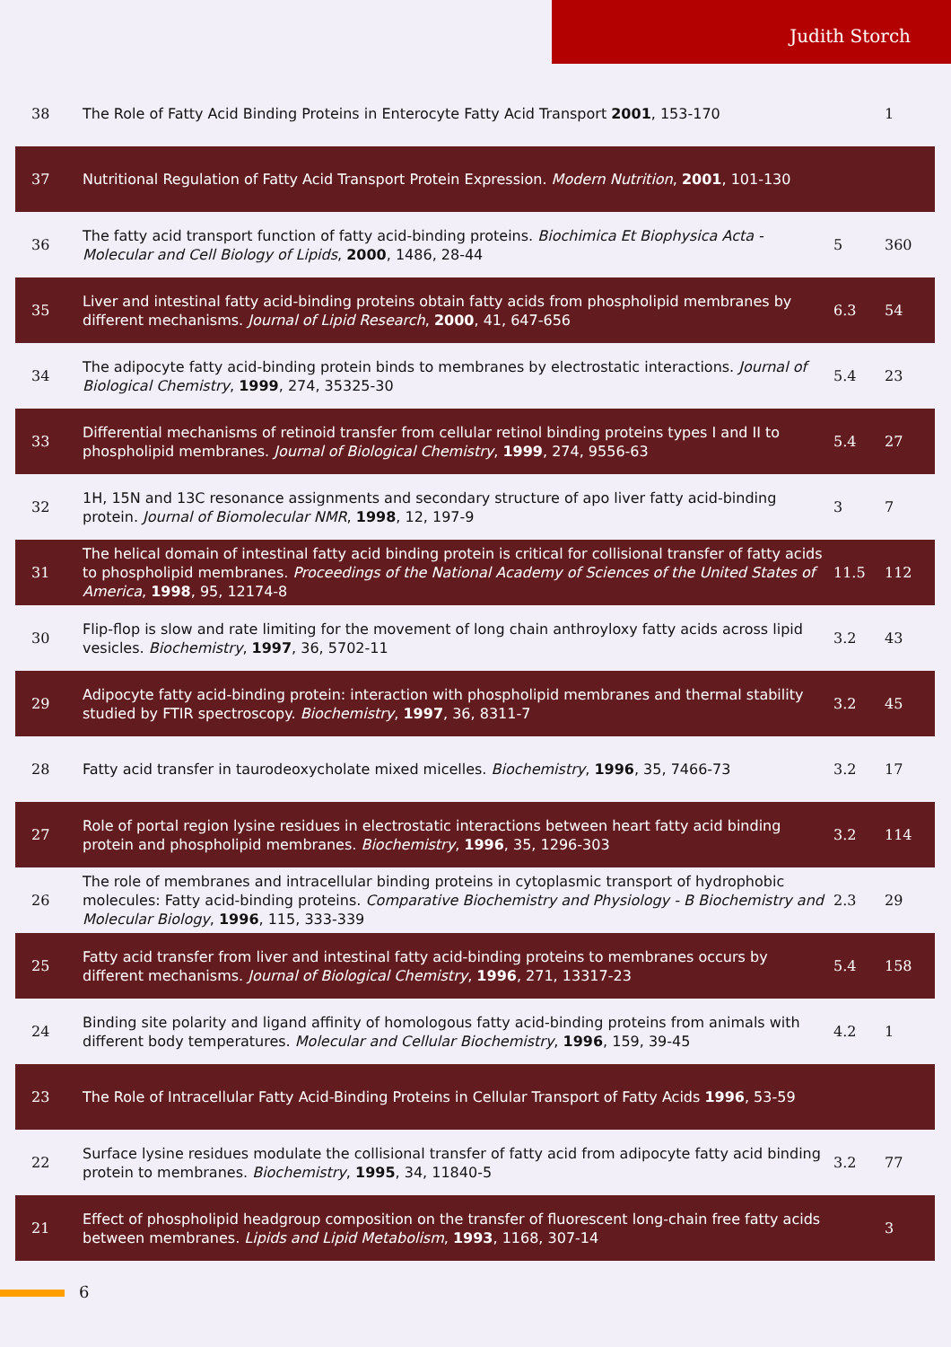Judith Storch
| 38 | The Role of Fatty Acid Binding Proteins in Enterocyte Fatty Acid Transport 2001 , 153-170 | | 1 |
| 37 | Nutritional Regulation of Fatty Acid Transport Protein Expression. Modern Nutrition , 2001 , 101-130 | | |
| 36 | The fatty acid transport function of fatty acid-binding proteins. Biochimica Et Biophysica Acta - Molecular and Cell Biology of Lipids , 2000 , 1486, 28-44 | 5 | 360 |
| 35 | Liver and intestinal fatty acid-binding proteins obtain fatty acids from phospholipid membranes by different mechanisms. Journal of Lipid Research , 2000 , 41, 647-656 | 6.3 | 54 |
| 34 | The adipocyte fatty acid-binding protein binds to membranes by electrostatic interactions. Journal of Biological Chemistry , 1999 , 274, 35325-30 | 5.4 | 23 |
| 33 | Differential mechanisms of retinoid transfer from cellular retinol binding proteins types I and II to phospholipid membranes. Journal of Biological Chemistry , 1999 , 274, 9556-63 | 5.4 | 27 |
| 32 | 1H, 15N and 13C resonance assignments and secondary structure of apo liver fatty acid-binding protein. Journal of Biomolecular NMR , 1998 , 12, 197-9 | 3 | 7 |
| 31 | The helical domain of intestinal fatty acid binding protein is critical for collisional transfer of fatty acids to phospholipid membranes. Proceedings of the National Academy of Sciences of the United States of America , 1998 , 95, 12174-8 | 11.5 | 112 |
| 30 | Flip-flop is slow and rate limiting for the movement of long chain anthroyloxy fatty acids across lipid vesicles. Biochemistry , 1997 , 36, 5702-11 | 3.2 | 43 |
| 29 | Adipocyte fatty acid-binding protein: interaction with phospholipid membranes and thermal stability studied by FTIR spectroscopy. Biochemistry , 1997 , 36, 8311-7 | 3.2 | 45 |
| 28 | Fatty acid transfer in taurodeoxycholate mixed micelles. Biochemistry , 1996 , 35, 7466-73 | 3.2 | 17 |
| 27 | Role of portal region lysine residues in electrostatic interactions between heart fatty acid binding protein and phospholipid membranes. Biochemistry , 1996 , 35, 1296-303 | 3.2 | 114 |
| 26 | The role of membranes and intracellular binding proteins in cytoplasmic transport of hydrophobic molecules: Fatty acid-binding proteins. Comparative Biochemistry and Physiology - B Biochemistry and Molecular Biology , 1996 , 115, 333-339 | 2.3 | 29 |
| 25 | Fatty acid transfer from liver and intestinal fatty acid-binding proteins to membranes occurs by different mechanisms. Journal of Biological Chemistry , 1996 , 271, 13317-23 | 5.4 | 158 |
| 24 | Binding site polarity and ligand affinity of homologous fatty acid-binding proteins from animals with different body temperatures. Molecular and Cellular Biochemistry , 1996 , 159, 39-45 | 4.2 | 1 |
| 23 | The Role of Intracellular Fatty Acid-Binding Proteins in Cellular Transport of Fatty Acids 1996 , 53-59 | | |
| 22 | Surface lysine residues modulate the collisional transfer of fatty acid from adipocyte fatty acid binding protein to membranes. Biochemistry , 1995 , 34, 11840-5 | 3.2 | 77 |
| 21 | Effect of phospholipid headgroup composition on the transfer of fluorescent long-chain free fatty acids between membranes. Lipids and Lipid Metabolism , 1993 , 1168, 307-14 | | 3 |
6